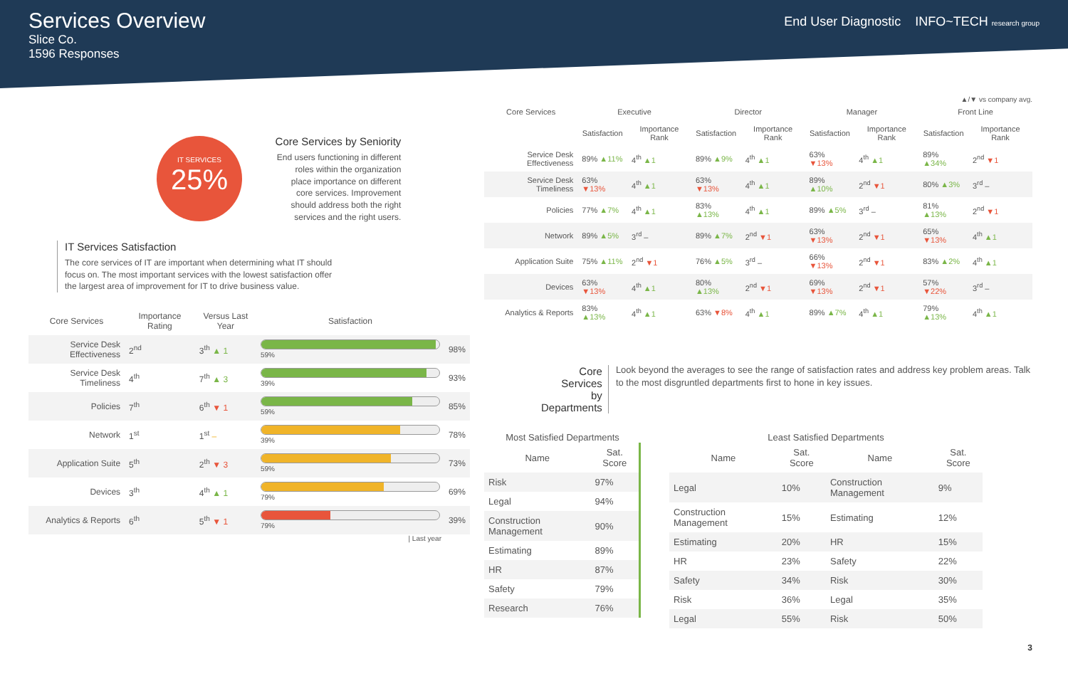Services Overview
Slice Co.
1596 Responses
End User Diagnostic INFO~TECH research group
IT SERVICES
25%
Core Services by Seniority
End users functioning in different roles within the organization place importance on different core services. Improvement should address both the right services and the right users.
IT Services Satisfaction
The core services of IT are important when determining what IT should focus on. The most important services with the lowest satisfaction offer the largest area of improvement for IT to drive business value.
| Core Services | Importance Rating | Versus Last Year | Satisfaction | |
| --- | --- | --- | --- | --- |
| Service Desk Effectiveness | 2<sup>nd</sup> | 3<sup>th</sup> ▲ 1 | 59% | 98% |
| Service Desk Timeliness | 4<sup>th</sup> | 7<sup>th</sup> ▲ 3 | 39% | 93% |
| Policies | 7<sup>th</sup> | 6<sup>th</sup> ▼ 1 | 59% | 85% |
| Network | 1<sup>st</sup> | 1<sup>st</sup> – | 39% | 78% |
| Application Suite | 5<sup>th</sup> | 2<sup>th</sup> ▼ 3 | 59% | 73% |
| Devices | 3<sup>th</sup> | 4<sup>th</sup> ▲ 1 | 79% | 69% |
| Analytics & Reports | 6<sup>th</sup> | 5<sup>th</sup> ▼ 1 | 79% | 39% |
| Last year
▲/▼ vs company avg.
| Core Services | Executive | | Director | | Manager | | Front Line | |
| --- | --- | --- | --- | --- | --- | --- | --- | --- |
| | Satisfaction | Importance Rank | Satisfaction | Importance Rank | Satisfaction | Importance Rank | Satisfaction | Importance Rank |
| Service Desk Effectiveness | 89% ▲11% | 4<sup>th</sup> ▲1 | 89% ▲9% | 4<sup>th</sup> ▲1 | 63% ▼13% | 4<sup>th</sup> ▲1 | 89% ▲34% | 2<sup>nd</sup> ▼1 |
| Service Desk Timeliness | 63% ▼13% | 4<sup>th</sup> ▲1 | 63% ▼13% | 4<sup>th</sup> ▲1 | 89% ▲10% | 2<sup>nd</sup> ▼1 | 80% ▲3% | 3<sup>rd</sup> – |
| Policies | 77% ▲7% | 4<sup>th</sup> ▲1 | 83% ▲13% | 4<sup>th</sup> ▲1 | 89% ▲5% | 3<sup>rd</sup> – | 81% ▲13% | 2<sup>nd</sup> ▼1 |
| Network | 89% ▲5% | 3<sup>rd</sup> – | 89% ▲7% | 2<sup>nd</sup> ▼1 | 63% ▼13% | 2<sup>nd</sup> ▼1 | 65% ▼13% | 4<sup>th</sup> ▲1 |
| Application Suite | 75% ▲11% | 2<sup>nd</sup> ▼1 | 76% ▲5% | 3<sup>rd</sup> – | 66% ▼13% | 2<sup>nd</sup> ▼1 | 83% ▲2% | 4<sup>th</sup> ▲1 |
| Devices | 63% ▼13% | 4<sup>th</sup> ▲1 | 80% ▲13% | 2<sup>nd</sup> ▼1 | 69% ▼13% | 2<sup>nd</sup> ▼1 | 57% ▼22% | 3<sup>rd</sup> – |
| Analytics & Reports | 83% ▲13% | 4<sup>th</sup> ▲1 | 63% ▼8% | 4<sup>th</sup> ▲1 | 89% ▲7% | 4<sup>th</sup> ▲1 | 79% ▲13% | 4<sup>th</sup> ▲1 |
Core Services
by Departments
Look beyond the averages to see the range of satisfaction rates and address key problem areas. Talk to the most disgruntled departments first to hone in key issues.
Most Satisfied Departments
| Name | Sat. Score |
| --- | --- |
| Risk | 97% |
| Legal | 94% |
| Construction Management | 90% |
| Estimating | 89% |
| HR | 87% |
| Safety | 79% |
| Research | 76% |
Least Satisfied Departments
| Name | Sat. Score | Name | Sat. Score |
| --- | --- | --- | --- |
| Legal | 10% | Construction Management | 9% |
| Construction Management | 15% | Estimating | 12% |
| Estimating | 20% | HR | 15% |
| HR | 23% | Safety | 22% |
| Safety | 34% | Risk | 30% |
| Risk | 36% | Legal | 35% |
| Legal | 55% | Risk | 50% |
3